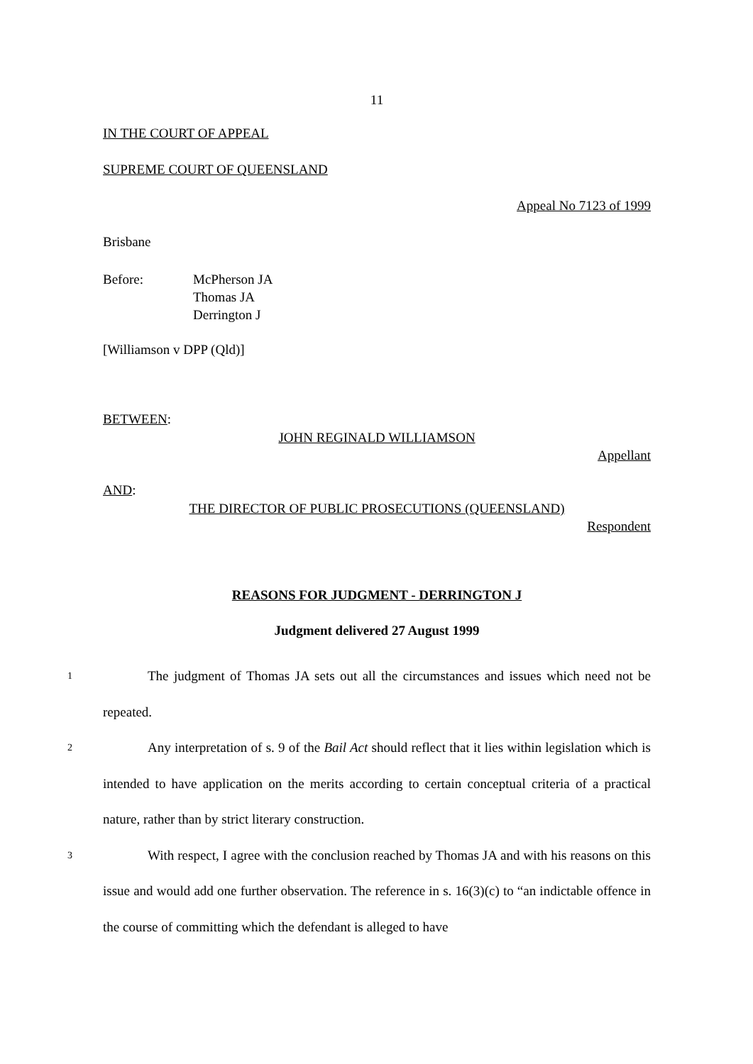11
IN THE COURT OF APPEAL
SUPREME COURT OF QUEENSLAND
Appeal No 7123 of 1999
Brisbane
Before: McPherson JA
Thomas JA
Derrington J
[Williamson v DPP (Qld)]
BETWEEN:
JOHN REGINALD WILLIAMSON
Appellant
AND:
THE DIRECTOR OF PUBLIC PROSECUTIONS (QUEENSLAND)
Respondent
REASONS FOR JUDGMENT - DERRINGTON J
Judgment delivered 27 August 1999
1 The judgment of Thomas JA sets out all the circumstances and issues which need not be repeated.
2 Any interpretation of s. 9 of the Bail Act should reflect that it lies within legislation which is intended to have application on the merits according to certain conceptual criteria of a practical nature, rather than by strict literary construction.
3 With respect, I agree with the conclusion reached by Thomas JA and with his reasons on this issue and would add one further observation. The reference in s. 16(3)(c) to “an indictable offence in the course of committing which the defendant is alleged to have